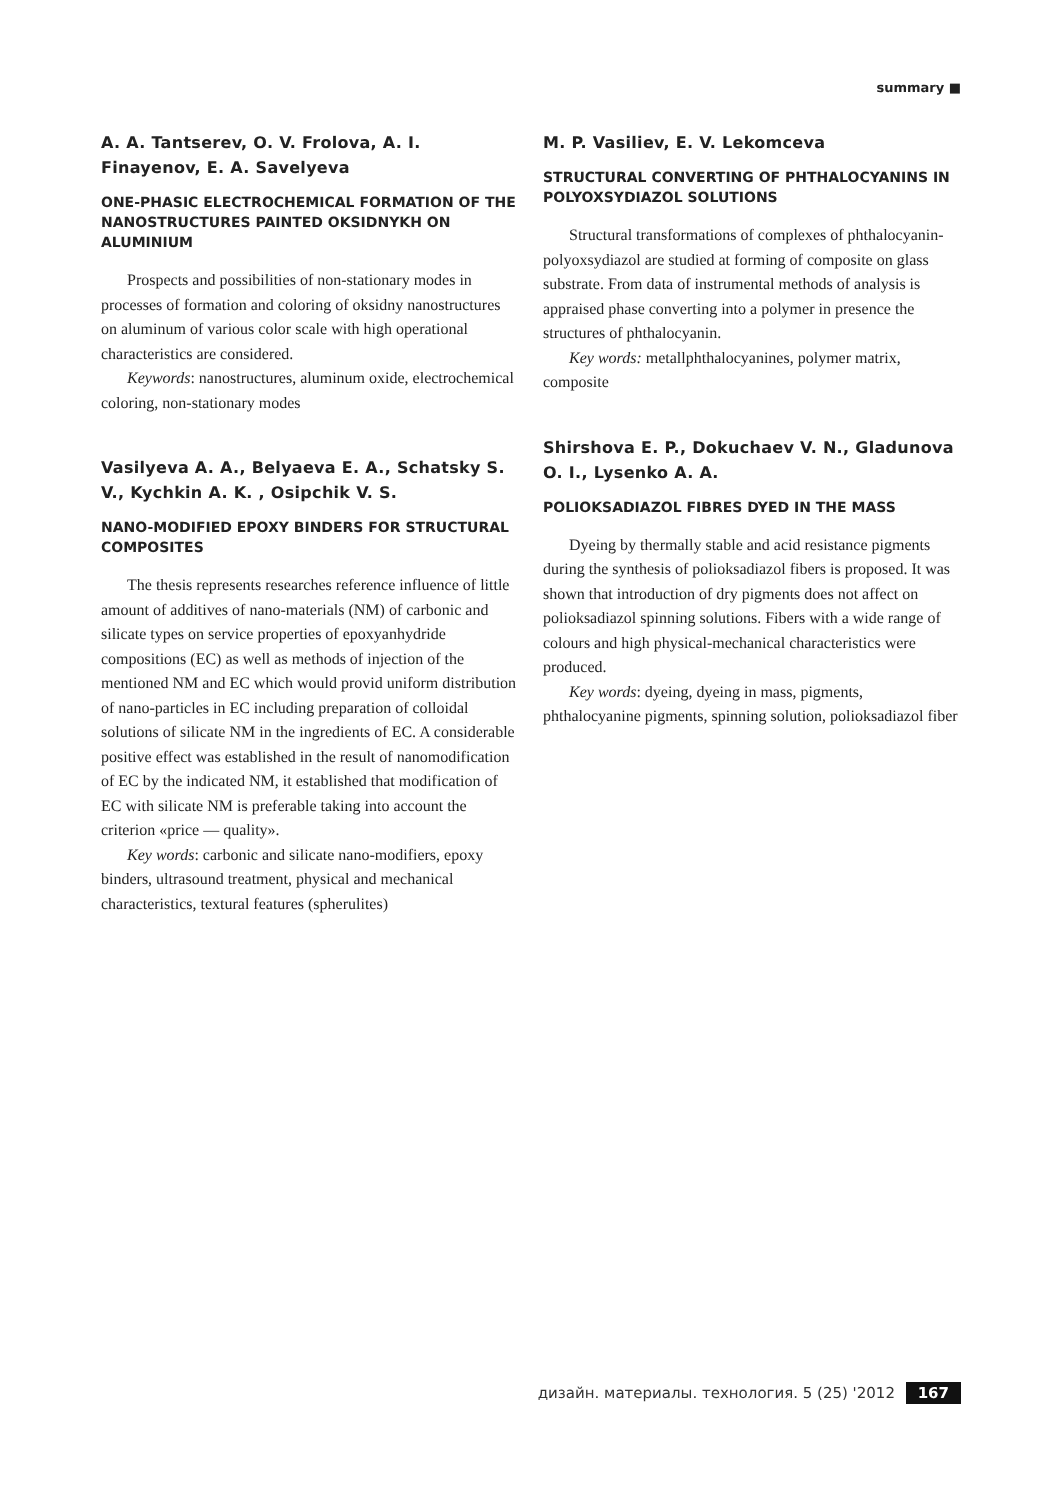summary ■
A. A. Tantserev, O. V. Frolova, A. I. Finayenov, E. A. Savelyeva
ONE-PHASIC ELECTROCHEMICAL FORMATION OF THE NANOSTRUCTURES PAINTED OKSIDNYKH ON ALUMINIUM
Prospects and possibilities of non-stationary modes in processes of formation and coloring of oksidny nanostructures on aluminum of various color scale with high operational characteristics are considered.
Keywords: nanostructures, aluminum oxide, electrochemical coloring, non-stationary modes
Vasilyeva A. A., Belyaeva E. A., Schatsky S. V., Kychkin A. K. , Osipchik V. S.
NANO-MODIFIED EPOXY BINDERS FOR STRUCTURAL COMPOSITES
The thesis represents researches reference influence of little amount of additives of nano-materials (NM) of carbonic and silicate types on service properties of epoxyanhydride compositions (EC) as well as methods of injection of the mentioned NM and EC which would provid uniform distribution of nano-particles in EC including preparation of colloidal solutions of silicate NM in the ingredients of EC. A considerable positive effect was established in the result of nanomodification of EC by the indicated NM, it established that modification of EC with silicate NM is preferable taking into account the criterion «price — quality».
Key words: carbonic and silicate nano-modifiers, epoxy binders, ultrasound treatment, physical and mechanical characteristics, textural features (spherulites)
M. P. Vasiliev, E. V. Lekomceva
STRUCTURAL CONVERTING OF PHTHALOCYANINS IN POLYOXSYDIAZOL SOLUTIONS
Structural transformations of complexes of phthalocyanin-polyoxsydiazol are studied at forming of composite on glass substrate. From data of instrumental methods of analysis is appraised phase converting into a polymer in presence the structures of phthalocyanin.
Key words: metallphthalocyanines, polymer matrix, composite
Shirshova E. P., Dokuchaev V. N., Gladunova O. I., Lysenko A. A.
POLIOKSADIAZOL FIBRES DYED IN THE MASS
Dyeing by thermally stable and acid resistance pigments during the synthesis of polioksadiazol fibers is proposed. It was shown that introduction of dry pigments does not affect on polioksadiazol spinning solutions. Fibers with a wide range of colours and high physical-mechanical characteristics were produced.
Key words: dyeing, dyeing in mass, pigments, phthalocyanine pigments, spinning solution, polioksadiazol fiber
дизайн. материалы. технология. 5 (25) '2012 167